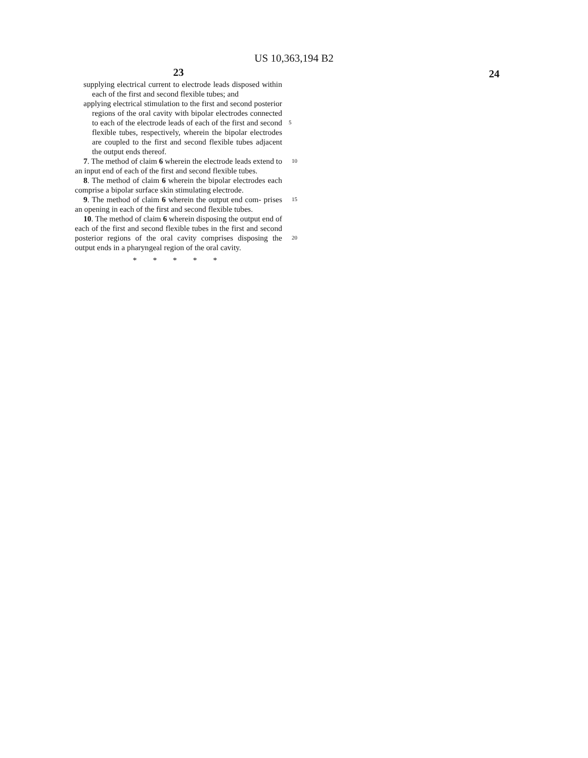US 10,363,194 B2
23
supplying electrical current to electrode leads disposed within each of the first and second flexible tubes; and
applying electrical stimulation to the first and second posterior regions of the oral cavity with bipolar electrodes connected to each of the electrode leads of each 5 of the first and second flexible tubes, respectively, wherein the bipolar electrodes are coupled to the first and second flexible tubes adjacent the output ends thereof.
7. The method of claim 6 wherein the electrode leads 10 extend to an input end of each of the first and second flexible tubes.
8. The method of claim 6 wherein the bipolar electrodes each comprise a bipolar surface skin stimulating electrode.
9. The method of claim 6 wherein the output end com- 15 prises an opening in each of the first and second flexible tubes.
10. The method of claim 6 wherein disposing the output end of each of the first and second flexible tubes in the first and second posterior regions of the oral cavity comprises 20 disposing the output ends in a pharyngeal region of the oral cavity.
* * * * *
24